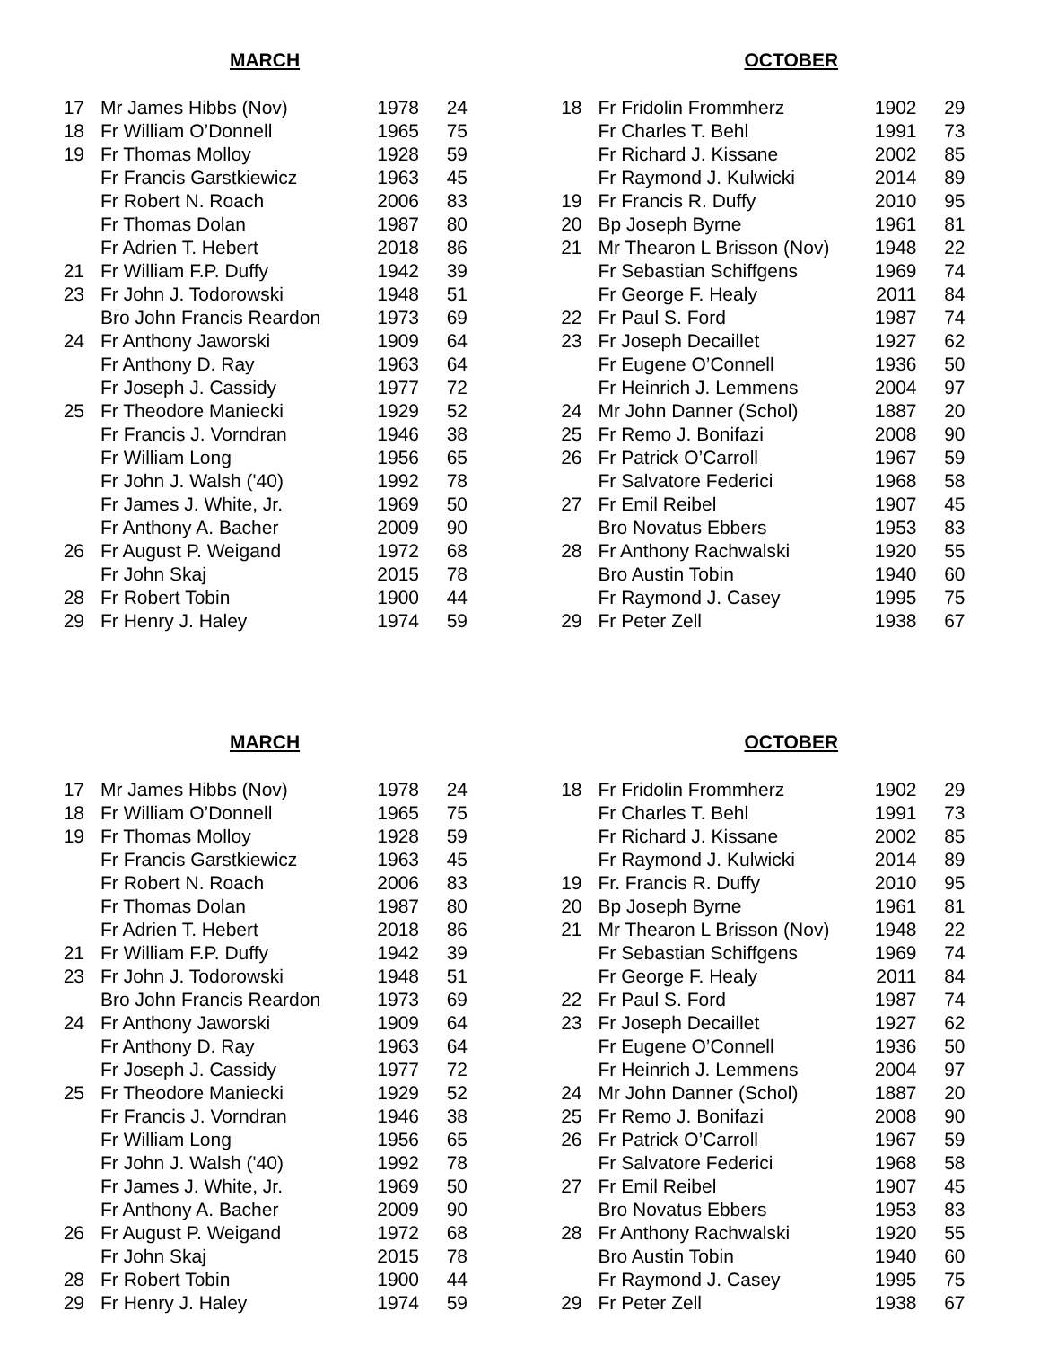MARCH
| 17 | Mr James Hibbs (Nov) | 1978 | 24 |
| 18 | Fr William O’Donnell | 1965 | 75 |
| 19 | Fr Thomas Molloy | 1928 | 59 |
| | Fr Francis Garstkiewicz | 1963 | 45 |
| | Fr Robert N. Roach | 2006 | 83 |
| | Fr Thomas Dolan | 1987 | 80 |
| | Fr Adrien T. Hebert | 2018 | 86 |
| 21 | Fr William F.P. Duffy | 1942 | 39 |
| 23 | Fr John J. Todorowski | 1948 | 51 |
| | Bro John Francis Reardon | 1973 | 69 |
| 24 | Fr Anthony Jaworski | 1909 | 64 |
| | Fr Anthony D. Ray | 1963 | 64 |
| | Fr Joseph J. Cassidy | 1977 | 72 |
| 25 | Fr Theodore Maniecki | 1929 | 52 |
| | Fr Francis J. Vorndran | 1946 | 38 |
| | Fr William Long | 1956 | 65 |
| | Fr John J. Walsh ('40) | 1992 | 78 |
| | Fr James J. White, Jr. | 1969 | 50 |
| | Fr Anthony A. Bacher | 2009 | 90 |
| 26 | Fr August P. Weigand | 1972 | 68 |
| | Fr John Skaj | 2015 | 78 |
| 28 | Fr Robert Tobin | 1900 | 44 |
| 29 | Fr Henry J. Haley | 1974 | 59 |
OCTOBER
| 18 | Fr Fridolin Frommherz | 1902 | 29 |
| | Fr Charles T. Behl | 1991 | 73 |
| | Fr Richard J. Kissane | 2002 | 85 |
| | Fr Raymond J. Kulwicki | 2014 | 89 |
| 19 | Fr Francis R. Duffy | 2010 | 95 |
| 20 | Bp Joseph Byrne | 1961 | 81 |
| 21 | Mr Thearon L Brisson (Nov) | 1948 | 22 |
| | Fr Sebastian Schiffgens | 1969 | 74 |
| | Fr George F. Healy | 2011 | 84 |
| 22 | Fr Paul S. Ford | 1987 | 74 |
| 23 | Fr Joseph Decaillet | 1927 | 62 |
| | Fr Eugene O’Connell | 1936 | 50 |
| | Fr Heinrich J. Lemmens | 2004 | 97 |
| 24 | Mr John Danner (Schol) | 1887 | 20 |
| 25 | Fr Remo J. Bonifazi | 2008 | 90 |
| 26 | Fr Patrick O’Carroll | 1967 | 59 |
| | Fr Salvatore Federici | 1968 | 58 |
| 27 | Fr Emil Reibel | 1907 | 45 |
| | Bro Novatus Ebbers | 1953 | 83 |
| 28 | Fr Anthony Rachwalski | 1920 | 55 |
| | Bro Austin Tobin | 1940 | 60 |
| | Fr Raymond J. Casey | 1995 | 75 |
| 29 | Fr Peter Zell | 1938 | 67 |
MARCH
| 17 | Mr James Hibbs (Nov) | 1978 | 24 |
| 18 | Fr William O’Donnell | 1965 | 75 |
| 19 | Fr Thomas Molloy | 1928 | 59 |
| | Fr Francis Garstkiewicz | 1963 | 45 |
| | Fr Robert N. Roach | 2006 | 83 |
| | Fr Thomas Dolan | 1987 | 80 |
| | Fr Adrien T. Hebert | 2018 | 86 |
| 21 | Fr William F.P. Duffy | 1942 | 39 |
| 23 | Fr John J. Todorowski | 1948 | 51 |
| | Bro John Francis Reardon | 1973 | 69 |
| 24 | Fr Anthony Jaworski | 1909 | 64 |
| | Fr Anthony D. Ray | 1963 | 64 |
| | Fr Joseph J. Cassidy | 1977 | 72 |
| 25 | Fr Theodore Maniecki | 1929 | 52 |
| | Fr Francis J. Vorndran | 1946 | 38 |
| | Fr William Long | 1956 | 65 |
| | Fr John J. Walsh ('40) | 1992 | 78 |
| | Fr James J. White, Jr. | 1969 | 50 |
| | Fr Anthony A. Bacher | 2009 | 90 |
| 26 | Fr August P. Weigand | 1972 | 68 |
| | Fr John Skaj | 2015 | 78 |
| 28 | Fr Robert Tobin | 1900 | 44 |
| 29 | Fr Henry J. Haley | 1974 | 59 |
OCTOBER
| 18 | Fr Fridolin Frommherz | 1902 | 29 |
| | Fr Charles T. Behl | 1991 | 73 |
| | Fr Richard J. Kissane | 2002 | 85 |
| | Fr Raymond J. Kulwicki | 2014 | 89 |
| 19 | Fr. Francis R. Duffy | 2010 | 95 |
| 20 | Bp Joseph Byrne | 1961 | 81 |
| 21 | Mr Thearon L Brisson (Nov) | 1948 | 22 |
| | Fr Sebastian Schiffgens | 1969 | 74 |
| | Fr George F. Healy | 2011 | 84 |
| 22 | Fr Paul S. Ford | 1987 | 74 |
| 23 | Fr Joseph Decaillet | 1927 | 62 |
| | Fr Eugene O’Connell | 1936 | 50 |
| | Fr Heinrich J. Lemmens | 2004 | 97 |
| 24 | Mr John Danner (Schol) | 1887 | 20 |
| 25 | Fr Remo J. Bonifazi | 2008 | 90 |
| 26 | Fr Patrick O’Carroll | 1967 | 59 |
| | Fr Salvatore Federici | 1968 | 58 |
| 27 | Fr Emil Reibel | 1907 | 45 |
| | Bro Novatus Ebbers | 1953 | 83 |
| 28 | Fr Anthony Rachwalski | 1920 | 55 |
| | Bro Austin Tobin | 1940 | 60 |
| | Fr Raymond J. Casey | 1995 | 75 |
| 29 | Fr Peter Zell | 1938 | 67 |